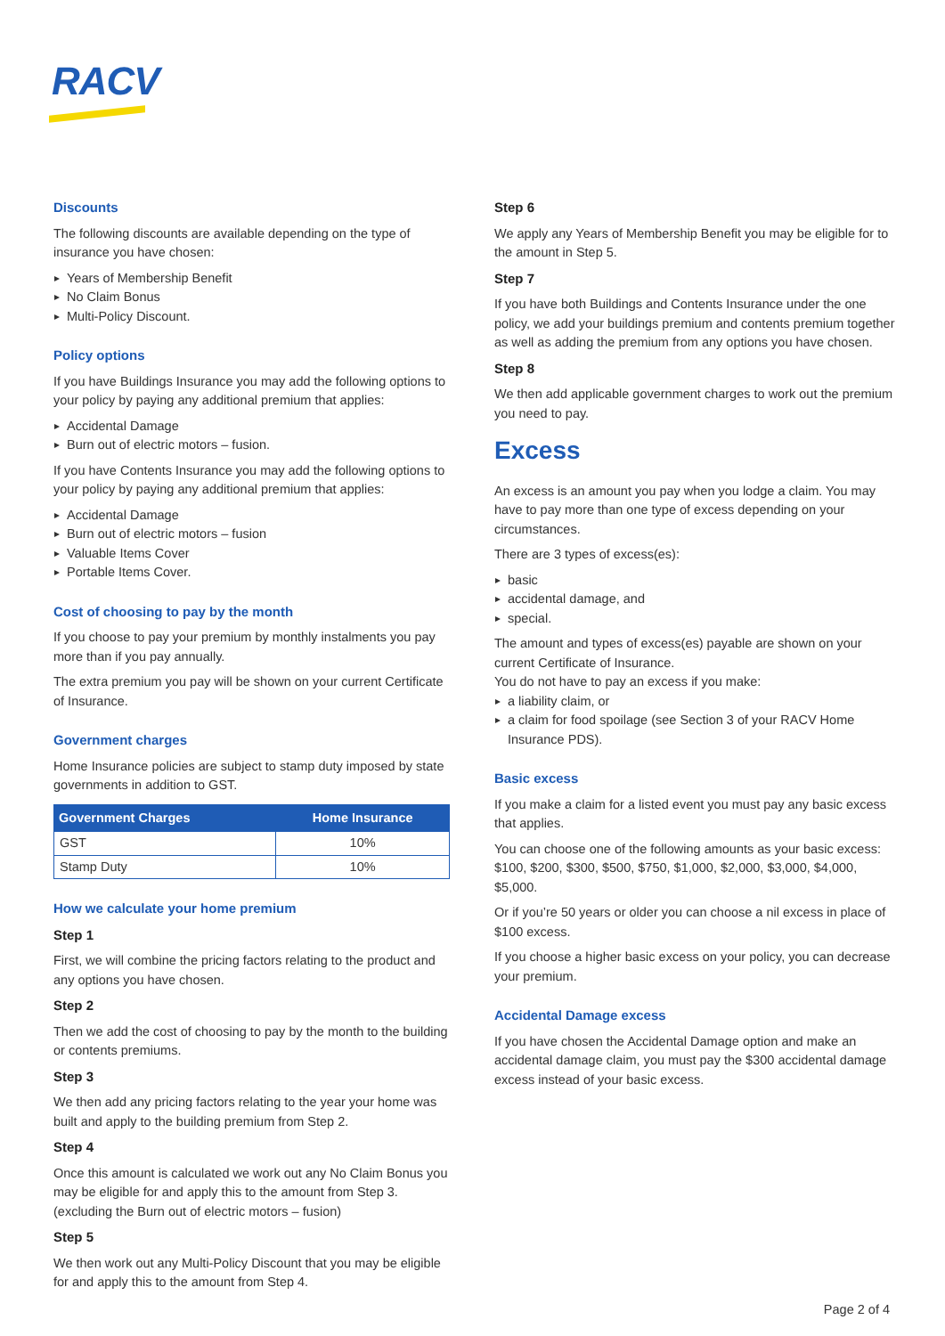RACV
Discounts
The following discounts are available depending on the type of insurance you have chosen:
Years of Membership Benefit
No Claim Bonus
Multi-Policy Discount.
Policy options
If you have Buildings Insurance you may add the following options to your policy by paying any additional premium that applies:
Accidental Damage
Burn out of electric motors – fusion.
If you have Contents Insurance you may add the following options to your policy by paying any additional premium that applies:
Accidental Damage
Burn out of electric motors – fusion
Valuable Items Cover
Portable Items Cover.
Cost of choosing to pay by the month
If you choose to pay your premium by monthly instalments you pay more than if you pay annually.
The extra premium you pay will be shown on your current Certificate of Insurance.
Government charges
Home Insurance policies are subject to stamp duty imposed by state governments in addition to GST.
| Government Charges | Home Insurance |
| --- | --- |
| GST | 10% |
| Stamp Duty | 10% |
How we calculate your home premium
Step 1
First, we will combine the pricing factors relating to the product and any options you have chosen.
Step 2
Then we add the cost of choosing to pay by the month to the building or contents premiums.
Step 3
We then add any pricing factors relating to the year your home was built and apply to the building premium from Step 2.
Step 4
Once this amount is calculated we work out any No Claim Bonus you may be eligible for and apply this to the amount from Step 3. (excluding the Burn out of electric motors – fusion)
Step 5
We then work out any Multi-Policy Discount that you may be eligible for and apply this to the amount from Step 4.
Step 6
We apply any Years of Membership Benefit you may be eligible for to the amount in Step 5.
Step 7
If you have both Buildings and Contents Insurance under the one policy, we add your buildings premium and contents premium together as well as adding the premium from any options you have chosen.
Step 8
We then add applicable government charges to work out the premium you need to pay.
Excess
An excess is an amount you pay when you lodge a claim. You may have to pay more than one type of excess depending on your circumstances.
There are 3 types of excess(es):
basic
accidental damage, and
special.
The amount and types of excess(es) payable are shown on your current Certificate of Insurance.
You do not have to pay an excess if you make:
a liability claim, or
a claim for food spoilage (see Section 3 of your RACV Home Insurance PDS).
Basic excess
If you make a claim for a listed event you must pay any basic excess that applies.
You can choose one of the following amounts as your basic excess: $100, $200, $300, $500, $750, $1,000, $2,000, $3,000, $4,000, $5,000.
Or if you’re 50 years or older you can choose a nil excess in place of $100 excess.
If you choose a higher basic excess on your policy, you can decrease your premium.
Accidental Damage excess
If you have chosen the Accidental Damage option and make an accidental damage claim, you must pay the $300 accidental damage excess instead of your basic excess.
Page 2 of 4